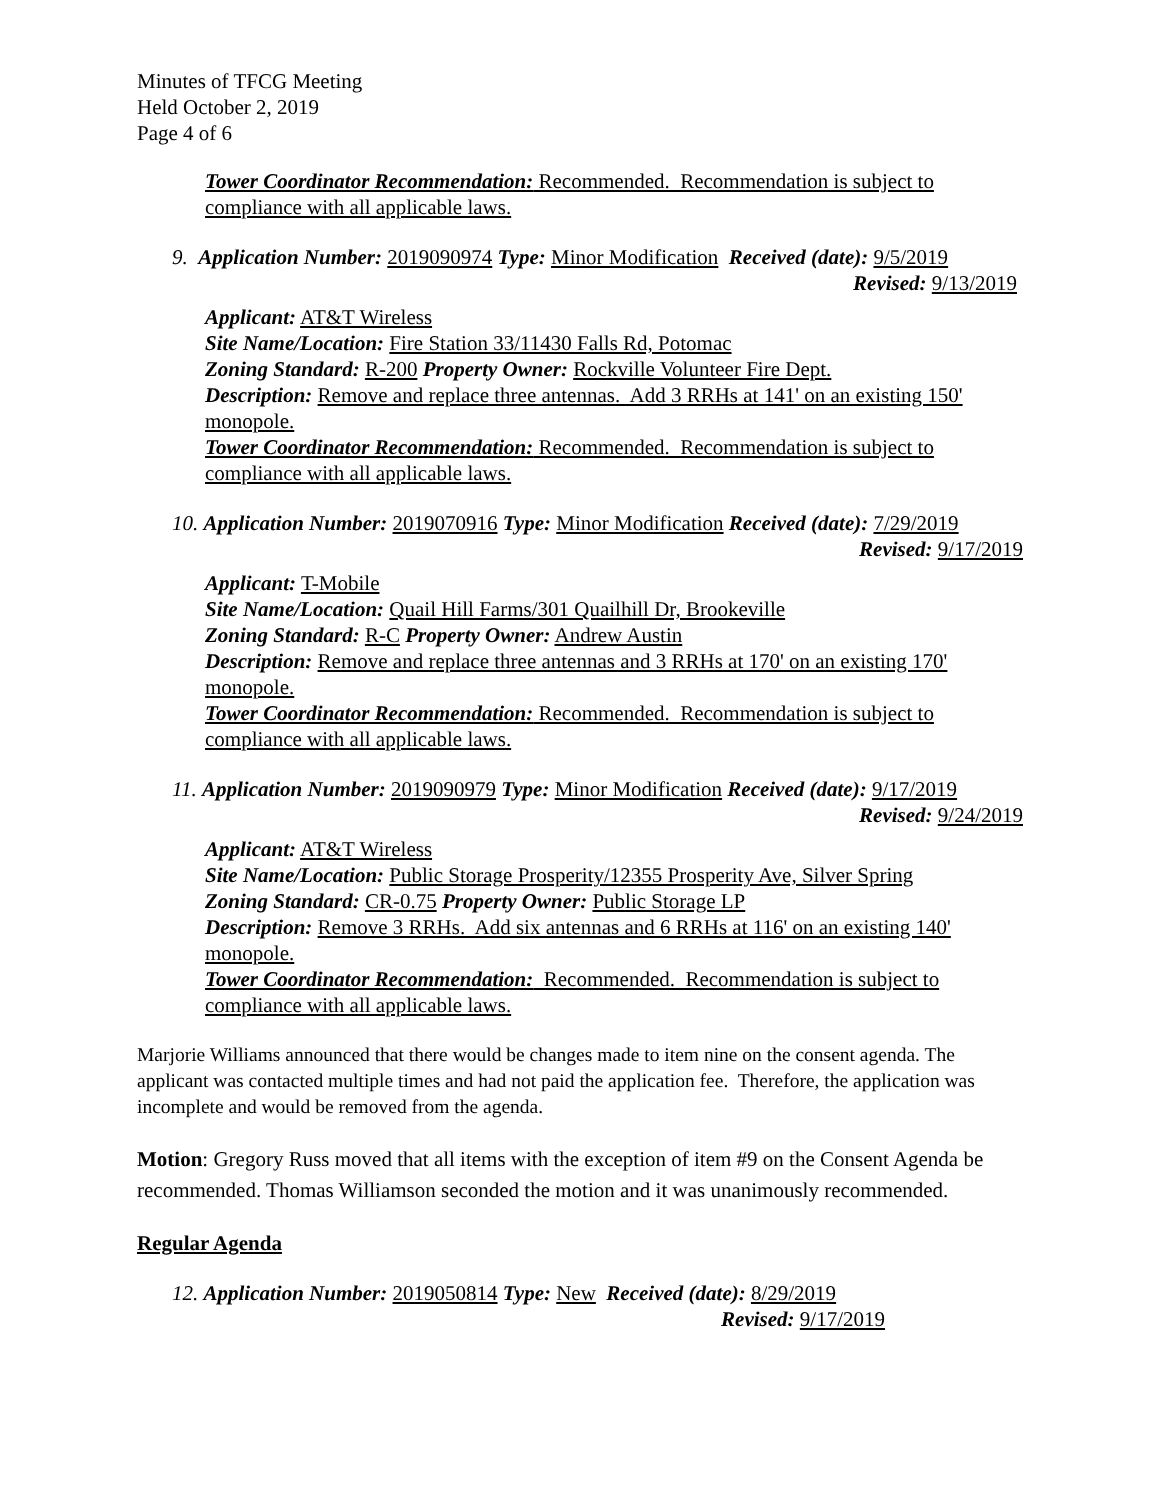Minutes of TFCG Meeting
Held October 2, 2019
Page 4 of 6
Tower Coordinator Recommendation: Recommended. Recommendation is subject to compliance with all applicable laws.
9. Application Number: 2019090974 Type: Minor Modification Received (date): 9/5/2019
Revised: 9/13/2019
Applicant: AT&T Wireless
Site Name/Location: Fire Station 33/11430 Falls Rd, Potomac
Zoning Standard: R-200 Property Owner: Rockville Volunteer Fire Dept.
Description: Remove and replace three antennas. Add 3 RRHs at 141' on an existing 150' monopole.
Tower Coordinator Recommendation: Recommended. Recommendation is subject to compliance with all applicable laws.
10. Application Number: 2019070916 Type: Minor Modification Received (date): 7/29/2019
Revised: 9/17/2019
Applicant: T-Mobile
Site Name/Location: Quail Hill Farms/301 Quailhill Dr, Brookeville
Zoning Standard: R-C Property Owner: Andrew Austin
Description: Remove and replace three antennas and 3 RRHs at 170' on an existing 170' monopole.
Tower Coordinator Recommendation: Recommended. Recommendation is subject to compliance with all applicable laws.
11. Application Number: 2019090979 Type: Minor Modification Received (date): 9/17/2019
Revised: 9/24/2019
Applicant: AT&T Wireless
Site Name/Location: Public Storage Prosperity/12355 Prosperity Ave, Silver Spring
Zoning Standard: CR-0.75 Property Owner: Public Storage LP
Description: Remove 3 RRHs. Add six antennas and 6 RRHs at 116' on an existing 140' monopole.
Tower Coordinator Recommendation: Recommended. Recommendation is subject to compliance with all applicable laws.
Marjorie Williams announced that there would be changes made to item nine on the consent agenda. The applicant was contacted multiple times and had not paid the application fee. Therefore, the application was incomplete and would be removed from the agenda.
Motion: Gregory Russ moved that all items with the exception of item #9 on the Consent Agenda be recommended. Thomas Williamson seconded the motion and it was unanimously recommended.
Regular Agenda
12. Application Number: 2019050814 Type: New Received (date): 8/29/2019
Revised: 9/17/2019